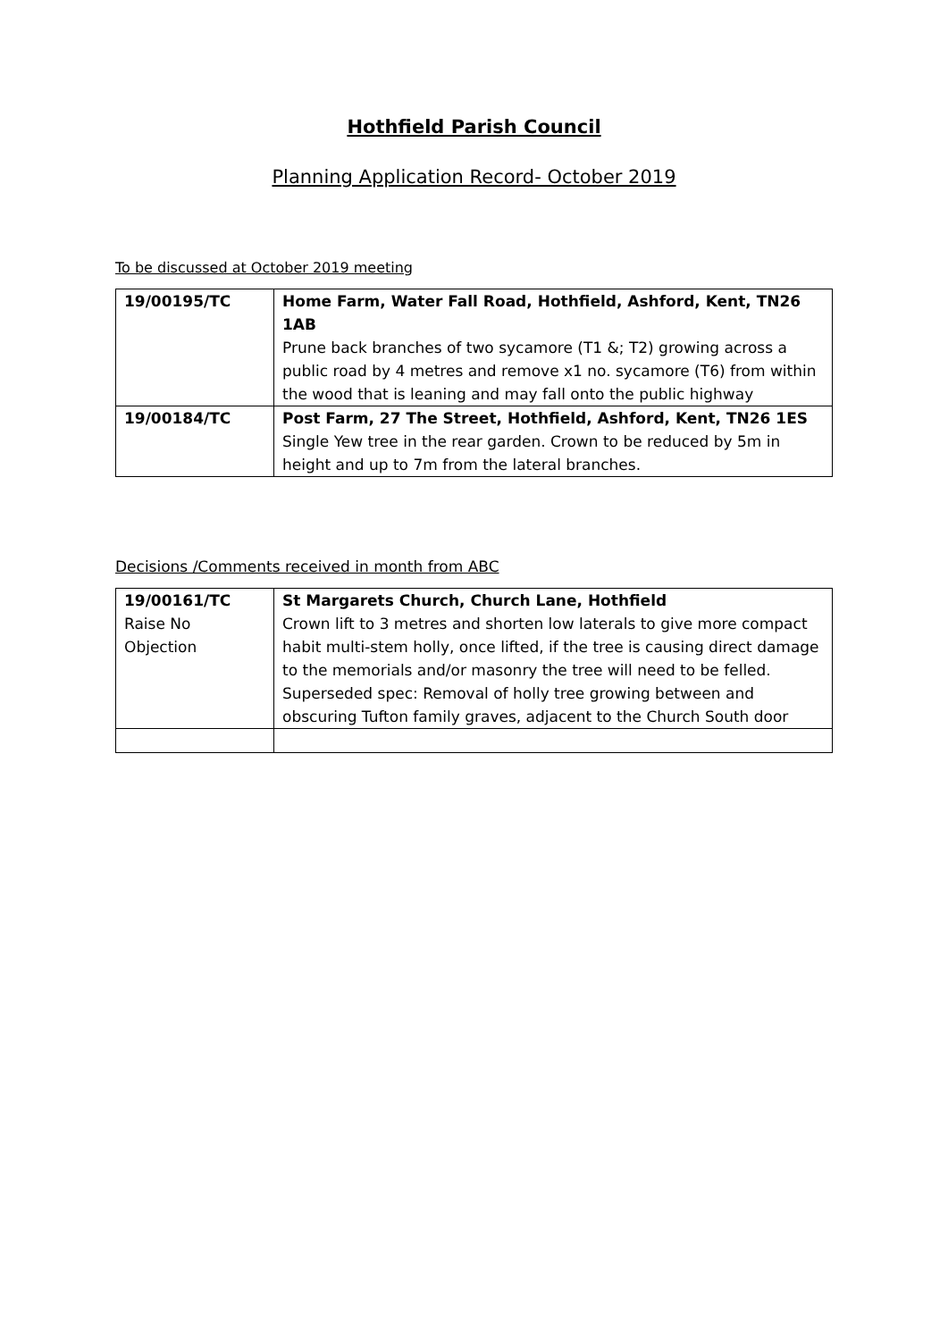Hothfield Parish Council
Planning Application Record- October 2019
To be discussed at October 2019 meeting
| 19/00195/TC | Home Farm, Water Fall Road, Hothfield, Ashford, Kent, TN26 1AB Prune back branches of two sycamore (T1 &; T2) growing across a public road by 4 metres and remove x1 no. sycamore (T6) from within the wood that is leaning and may fall onto the public highway |
| 19/00184/TC | Post Farm, 27 The Street, Hothfield, Ashford, Kent, TN26 1ES Single Yew tree in the rear garden. Crown to be reduced by 5m in height and up to 7m from the lateral branches. |
Decisions /Comments received in month from ABC
| 19/00161/TC Raise No Objection | St Margarets Church, Church Lane, Hothfield Crown lift to 3 metres and shorten low laterals to give more compact habit multi-stem holly, once lifted, if the tree is causing direct damage to the memorials and/or masonry the tree will need to be felled. Superseded spec: Removal of holly tree growing between and obscuring Tufton family graves, adjacent to the Church South door |